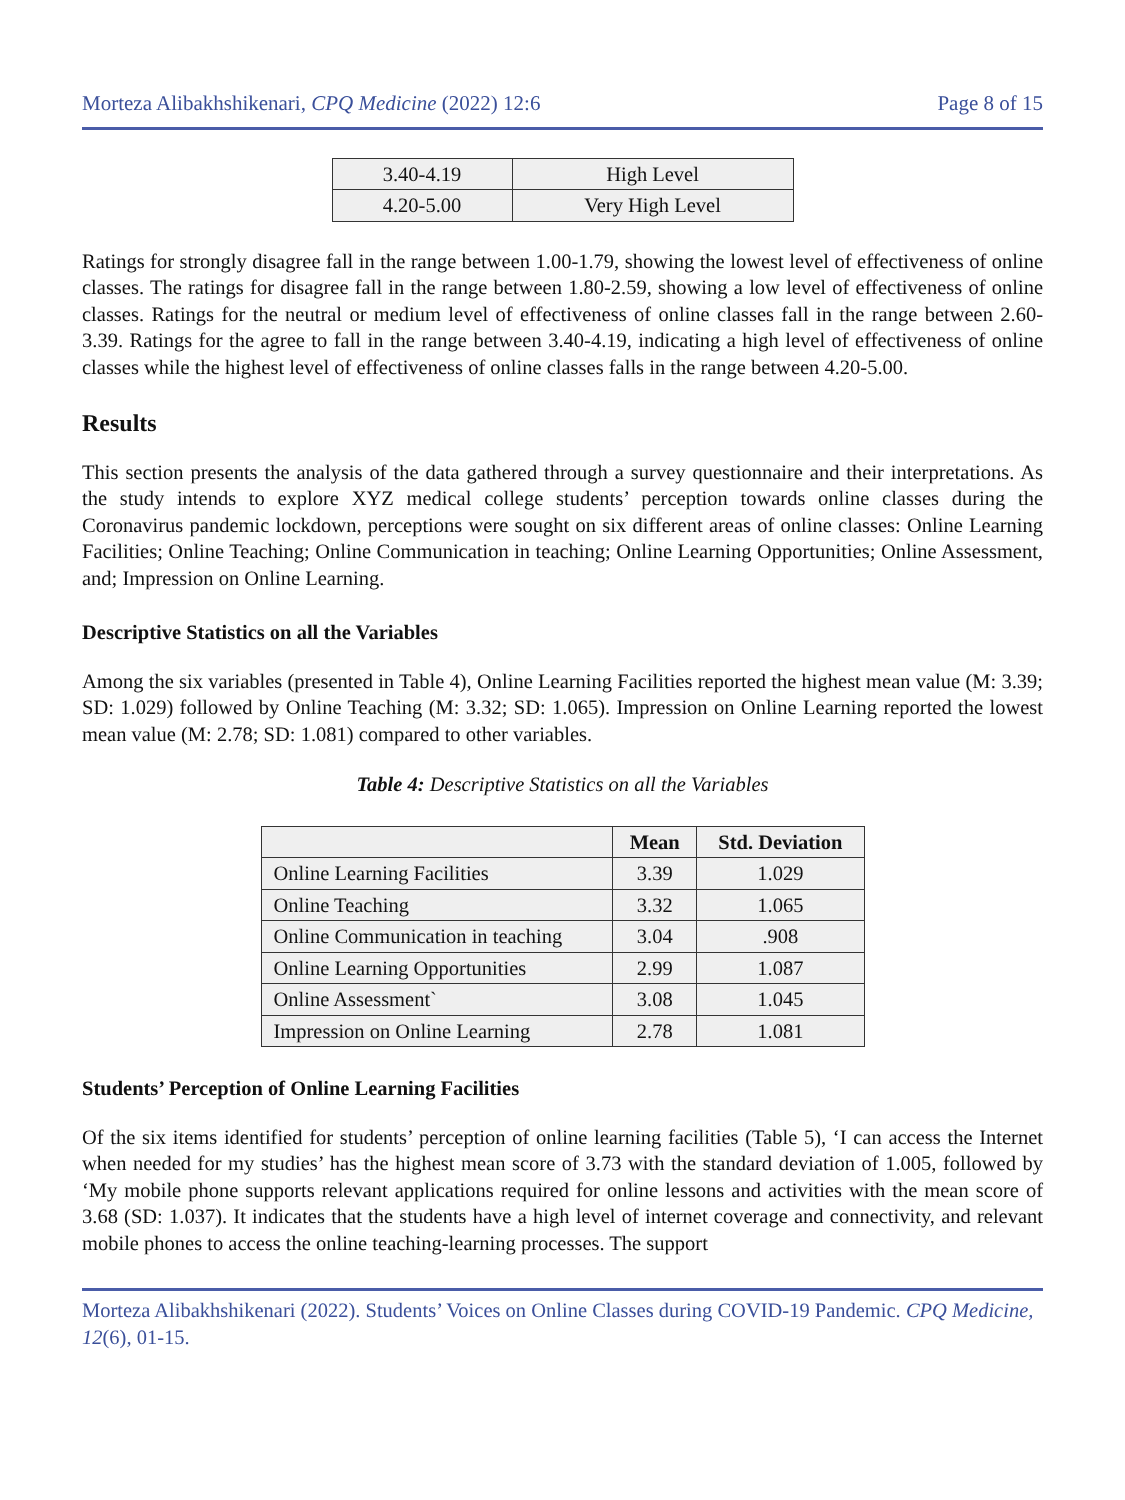Morteza Alibakhshikenari, CPQ Medicine (2022) 12:6 Page 8 of 15
| 3.40-4.19 | High Level |
| 4.20-5.00 | Very High Level |
Ratings for strongly disagree fall in the range between 1.00-1.79, showing the lowest level of effectiveness of online classes. The ratings for disagree fall in the range between 1.80-2.59, showing a low level of effectiveness of online classes. Ratings for the neutral or medium level of effectiveness of online classes fall in the range between 2.60-3.39. Ratings for the agree to fall in the range between 3.40-4.19, indicating a high level of effectiveness of online classes while the highest level of effectiveness of online classes falls in the range between 4.20-5.00.
Results
This section presents the analysis of the data gathered through a survey questionnaire and their interpretations. As the study intends to explore XYZ medical college students’ perception towards online classes during the Coronavirus pandemic lockdown, perceptions were sought on six different areas of online classes: Online Learning Facilities; Online Teaching; Online Communication in teaching; Online Learning Opportunities; Online Assessment, and; Impression on Online Learning.
Descriptive Statistics on all the Variables
Among the six variables (presented in Table 4), Online Learning Facilities reported the highest mean value (M: 3.39; SD: 1.029) followed by Online Teaching (M: 3.32; SD: 1.065). Impression on Online Learning reported the lowest mean value (M: 2.78; SD: 1.081) compared to other variables.
Table 4: Descriptive Statistics on all the Variables
| | Mean | Std. Deviation |
| --- | --- | --- |
| Online Learning Facilities | 3.39 | 1.029 |
| Online Teaching | 3.32 | 1.065 |
| Online Communication in teaching | 3.04 | .908 |
| Online Learning Opportunities | 2.99 | 1.087 |
| Online Assessment` | 3.08 | 1.045 |
| Impression on Online Learning | 2.78 | 1.081 |
Students’ Perception of Online Learning Facilities
Of the six items identified for students’ perception of online learning facilities (Table 5), ‘I can access the Internet when needed for my studies’ has the highest mean score of 3.73 with the standard deviation of 1.005, followed by ‘My mobile phone supports relevant applications required for online lessons and activities with the mean score of 3.68 (SD: 1.037). It indicates that the students have a high level of internet coverage and connectivity, and relevant mobile phones to access the online teaching-learning processes. The support
Morteza Alibakhshikenari (2022). Students’ Voices on Online Classes during COVID-19 Pandemic. CPQ Medicine, 12(6), 01-15.